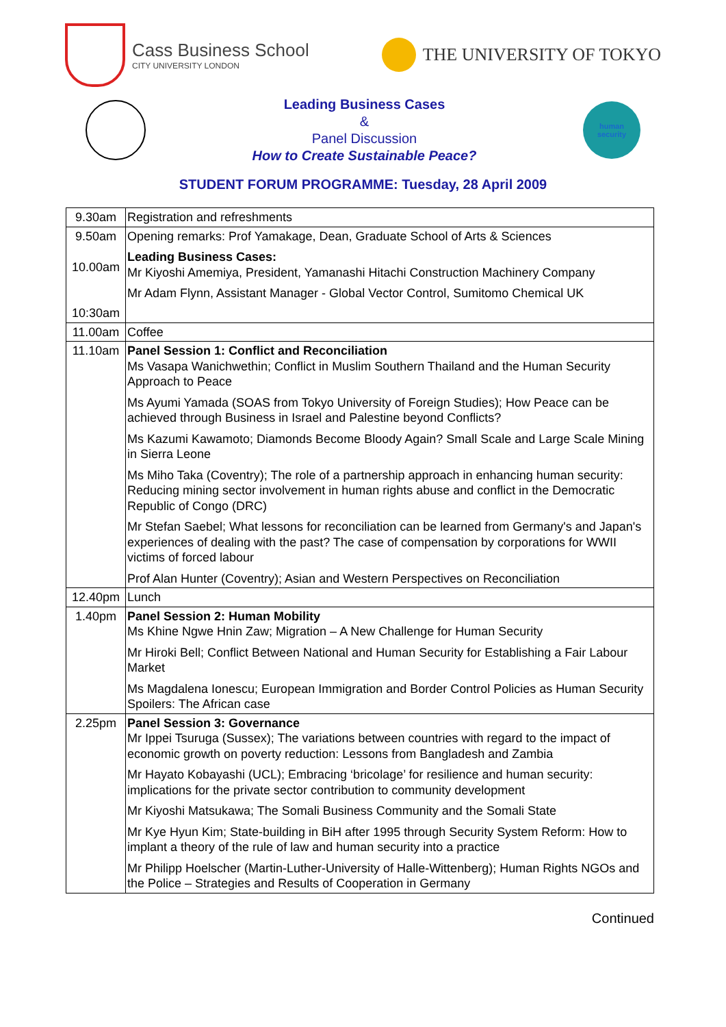Cass Business School
CITY UNIVERSITY LONDON
THE UNIVERSITY OF TOKYO
Leading Business Cases
&
Panel Discussion
How to Create Sustainable Peace?
human
security
STUDENT FORUM PROGRAMME: Tuesday, 28 April 2009
| 9.30am | Registration and refreshments |
| 9.50am 10.00am 10:30am | Opening remarks: Prof Yamakage, Dean, Graduate School of Arts & Sciences Leading Business Cases: Mr Kiyoshi Amemiya, President, Yamanashi Hitachi Construction Machinery Company Mr Adam Flynn, Assistant Manager - Global Vector Control, Sumitomo Chemical UK |
| 11.00am | Coffee |
| 11.10am | Panel Session 1: Conflict and Reconciliation Ms Vasapa Wanichwethin; Conflict in Muslim Southern Thailand and the Human Security Approach to Peace Ms Ayumi Yamada (SOAS from Tokyo University of Foreign Studies); How Peace can be achieved through Business in Israel and Palestine beyond Conflicts? Ms Kazumi Kawamoto; Diamonds Become Bloody Again? Small Scale and Large Scale Mining in Sierra Leone Ms Miho Taka (Coventry); The role of a partnership approach in enhancing human security: Reducing mining sector involvement in human rights abuse and conflict in the Democratic Republic of Congo (DRC) Mr Stefan Saebel; What lessons for reconciliation can be learned from Germany's and Japan's experiences of dealing with the past? The case of compensation by corporations for WWII victims of forced labour Prof Alan Hunter (Coventry); Asian and Western Perspectives on Reconciliation |
| 12.40pm | Lunch |
| 1.40pm | Panel Session 2: Human Mobility Ms Khine Ngwe Hnin Zaw; Migration – A New Challenge for Human Security Mr Hiroki Bell; Conflict Between National and Human Security for Establishing a Fair Labour Market Ms Magdalena Ionescu; European Immigration and Border Control Policies as Human Security Spoilers: The African case |
| 2.25pm | Panel Session 3: Governance Mr Ippei Tsuruga (Sussex); The variations between countries with regard to the impact of economic growth on poverty reduction: Lessons from Bangladesh and Zambia Mr Hayato Kobayashi (UCL); Embracing ‘bricolage’ for resilience and human security: implications for the private sector contribution to community development Mr Kiyoshi Matsukawa; The Somali Business Community and the Somali State Mr Kye Hyun Kim; State-building in BiH after 1995 through Security System Reform: How to implant a theory of the rule of law and human security into a practice Mr Philipp Hoelscher (Martin-Luther-University of Halle-Wittenberg); Human Rights NGOs and the Police – Strategies and Results of Cooperation in Germany |
Continued